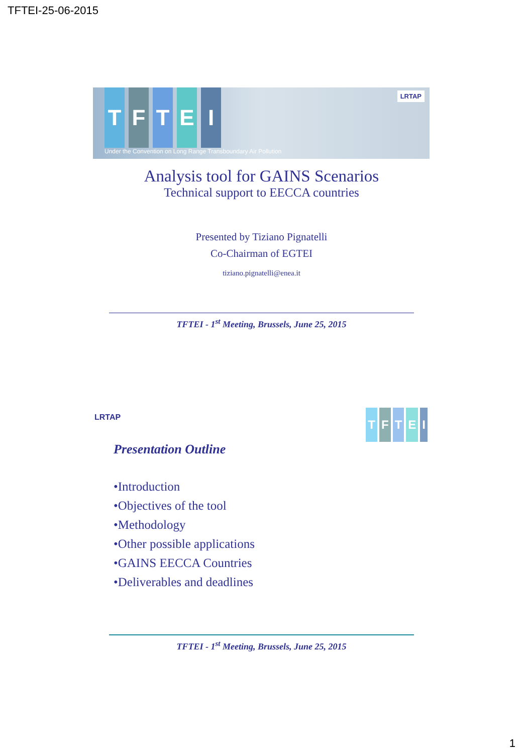TFTEI-25-06-2015
LRTAP
TFTEI
Under the Convention on Long Range Transboundary Air Pollution
Analysis tool for GAINS Scenarios
Technical support to EECCA countries
Presented by Tiziano Pignatelli
Co-Chairman of EGTEI
tiziano.pignatelli@enea.it
TFTEI - 1<sup>st</sup> Meeting, Brussels, June 25, 2015
LRTAP
TFTEI
Presentation Outline
•Introduction
•Objectives of the tool
•Methodology
•Other possible applications
•GAINS EECCA Countries
•Deliverables and deadlines
TFTEI - 1<sup>st</sup> Meeting, Brussels, June 25, 2015
1